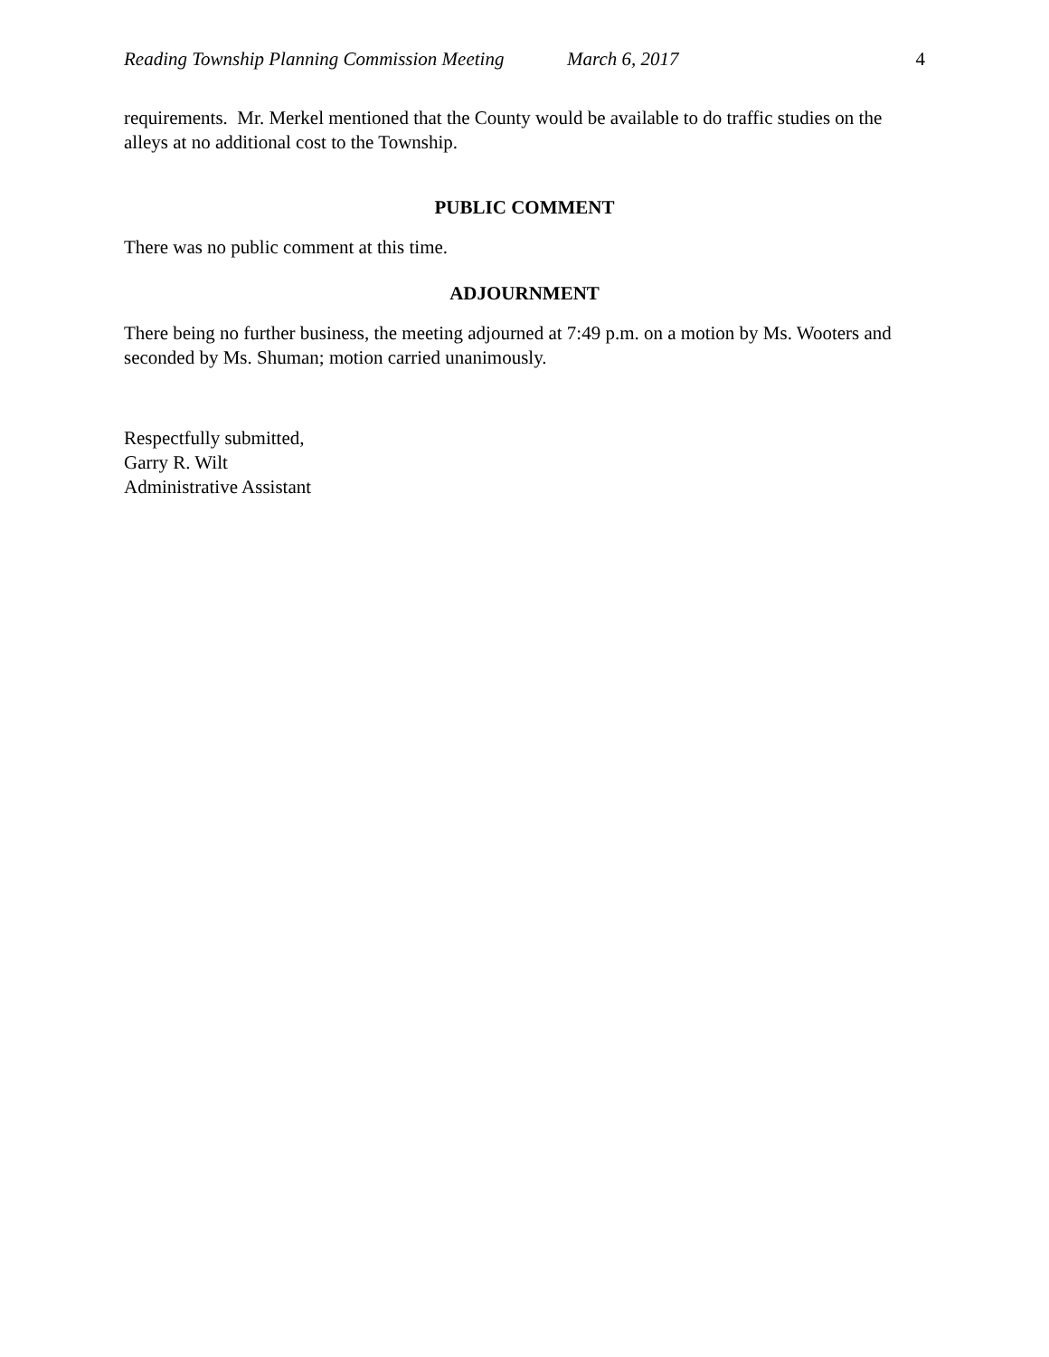Reading Township Planning Commission Meeting March 6, 2017 4
requirements. Mr. Merkel mentioned that the County would be available to do traffic studies on the alleys at no additional cost to the Township.
PUBLIC COMMENT
There was no public comment at this time.
ADJOURNMENT
There being no further business, the meeting adjourned at 7:49 p.m. on a motion by Ms. Wooters and seconded by Ms. Shuman; motion carried unanimously.
Respectfully submitted,
Garry R. Wilt
Administrative Assistant